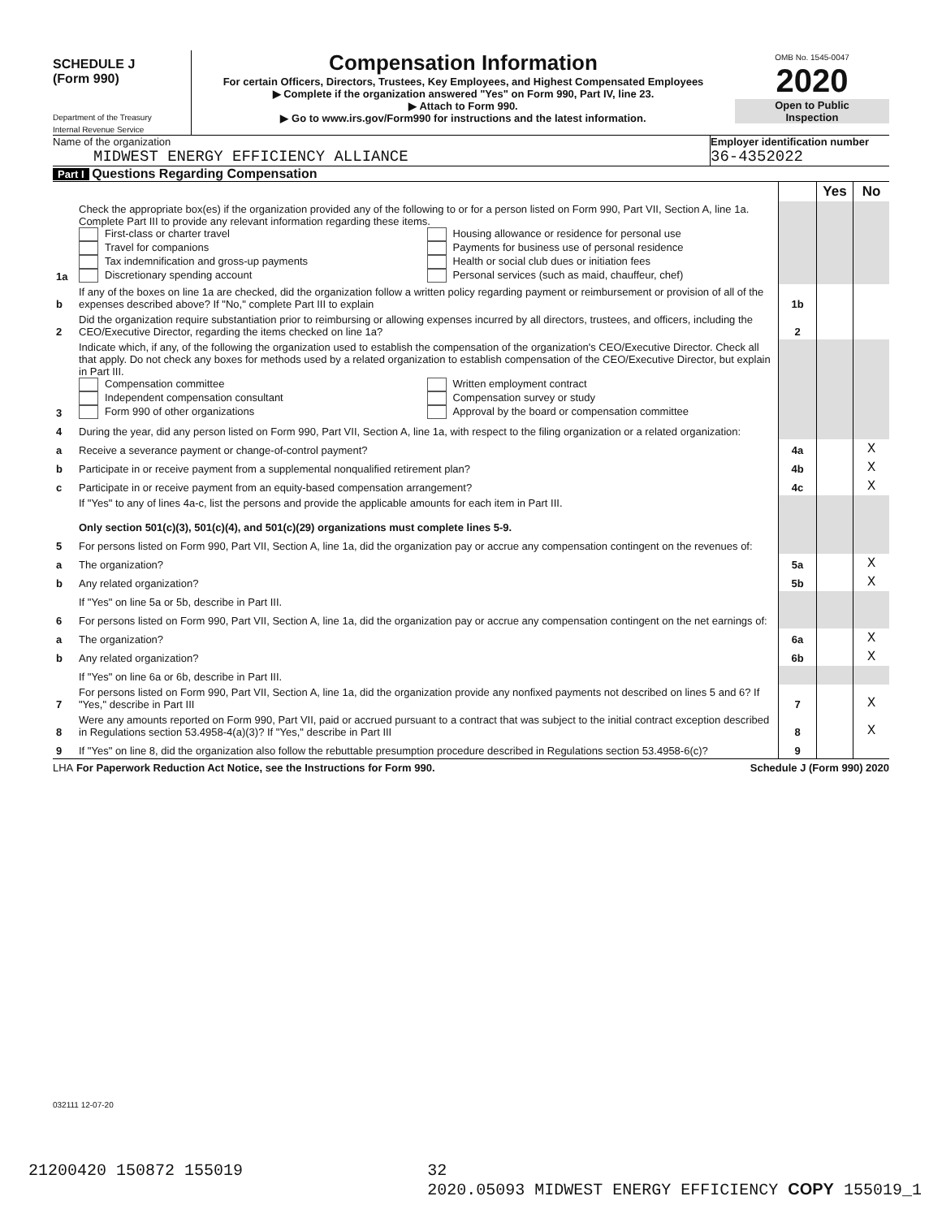SCHEDULE J
(Form 990)
Department of the Treasury
Internal Revenue Service
Compensation Information
For certain Officers, Directors, Trustees, Key Employees, and Highest Compensated Employees
▶ Complete if the organization answered "Yes" on Form 990, Part IV, line 23.
▶ Attach to Form 990.
▶ Go to www.irs.gov/Form990 for instructions and the latest information.
OMB No. 1545-0047
2020
Open to Public
Inspection
Name of the organization
MIDWEST ENERGY EFFICIENCY ALLIANCE
Employer identification number
36-4352022
Part I Questions Regarding Compensation
| | | | Yes | No |
| 1a | Check the appropriate box(es) if the organization provided any of the following to or for a person listed on Form 990, Part VII, Section A, line 1a. Complete Part III to provide any relevant information regarding these items. First-class or charter travel Travel for companions Tax indemnification and gross-up payments Discretionary spending account Housing allowance or residence for personal use Payments for business use of personal residence Health or social club dues or initiation fees Personal services (such as maid, chauffeur, chef) | | | |
| b | If any of the boxes on line 1a are checked, did the organization follow a written policy regarding payment or reimbursement or provision of all of the expenses described above? If "No," complete Part III to explain | 1b | | |
| 2 | Did the organization require substantiation prior to reimbursing or allowing expenses incurred by all directors, trustees, and officers, including the CEO/Executive Director, regarding the items checked on line 1a? | 2 | | |
| 3 | Indicate which, if any, of the following the organization used to establish the compensation of the organization's CEO/Executive Director. Check all that apply. Do not check any boxes for methods used by a related organization to establish compensation of the CEO/Executive Director, but explain in Part III. Compensation committee Independent compensation consultant Form 990 of other organizations Written employment contract Compensation survey or study Approval by the board or compensation committee | | | |
| 4 | During the year, did any person listed on Form 990, Part VII, Section A, line 1a, with respect to the filing organization or a related organization: | | | |
| a | Receive a severance payment or change-of-control payment? | 4a | | X |
| b | Participate in or receive payment from a supplemental nonqualified retirement plan? | 4b | | X |
| c | Participate in or receive payment from an equity-based compensation arrangement? | 4c | | X |
| | If "Yes" to any of lines 4a-c, list the persons and provide the applicable amounts for each item in Part III. Only section 501(c)(3), 501(c)(4), and 501(c)(29) organizations must complete lines 5-9. | | | |
| 5 | For persons listed on Form 990, Part VII, Section A, line 1a, did the organization pay or accrue any compensation contingent on the revenues of: | | | |
| a | The organization? | 5a | | X |
| b | Any related organization? | 5b | | X |
| | If "Yes" on line 5a or 5b, describe in Part III. | | | |
| 6 | For persons listed on Form 990, Part VII, Section A, line 1a, did the organization pay or accrue any compensation contingent on the net earnings of: | | | |
| a | The organization? | 6a | | X |
| b | Any related organization? | 6b | | X |
| | If "Yes" on line 6a or 6b, describe in Part III. | | | |
| 7 | For persons listed on Form 990, Part VII, Section A, line 1a, did the organization provide any nonfixed payments not described on lines 5 and 6? If "Yes," describe in Part III | 7 | | X |
| 8 | Were any amounts reported on Form 990, Part VII, paid or accrued pursuant to a contract that was subject to the initial contract exception described in Regulations section 53.4958-4(a)(3)? If "Yes," describe in Part III | 8 | | X |
| 9 | If "Yes" on line 8, did the organization also follow the rebuttable presumption procedure described in Regulations section 53.4958-6(c)? | 9 | | |
LHA For Paperwork Reduction Act Notice, see the Instructions for Form 990. Schedule J (Form 990) 2020
032111 12-07-20
21200420 150872 155019 32
2020.05093 MIDWEST ENERGY EFFICIENCY COPY 155019_1